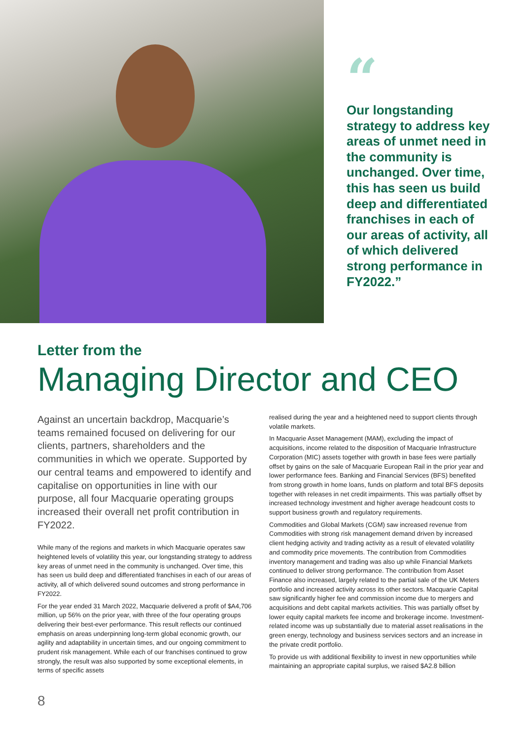“
Our longstanding strategy to address key areas of unmet need in the community is unchanged. Over time, this has seen us build deep and differentiated franchises in each of our areas of activity, all of which delivered strong performance in FY2022.”
Letter from the
Managing Director and CEO
Against an uncertain backdrop, Macquarie’s teams remained focused on delivering for our clients, partners, shareholders and the communities in which we operate. Supported by our central teams and empowered to identify and capitalise on opportunities in line with our purpose, all four Macquarie operating groups increased their overall net profit contribution in FY2022.
While many of the regions and markets in which Macquarie operates saw heightened levels of volatility this year, our longstanding strategy to address key areas of unmet need in the community is unchanged. Over time, this has seen us build deep and differentiated franchises in each of our areas of activity, all of which delivered sound outcomes and strong performance in FY2022.
For the year ended 31 March 2022, Macquarie delivered a profit of $A4,706 million, up 56% on the prior year, with three of the four operating groups delivering their best-ever performance. This result reflects our continued emphasis on areas underpinning long-term global economic growth, our agility and adaptability in uncertain times, and our ongoing commitment to prudent risk management. While each of our franchises continued to grow strongly, the result was also supported by some exceptional elements, in terms of specific assets
realised during the year and a heightened need to support clients through volatile markets.
In Macquarie Asset Management (MAM), excluding the impact of acquisitions, income related to the disposition of Macquarie Infrastructure Corporation (MIC) assets together with growth in base fees were partially offset by gains on the sale of Macquarie European Rail in the prior year and lower performance fees. Banking and Financial Services (BFS) benefited from strong growth in home loans, funds on platform and total BFS deposits together with releases in net credit impairments. This was partially offset by increased technology investment and higher average headcount costs to support business growth and regulatory requirements.
Commodities and Global Markets (CGM) saw increased revenue from Commodities with strong risk management demand driven by increased client hedging activity and trading activity as a result of elevated volatility and commodity price movements. The contribution from Commodities inventory management and trading was also up while Financial Markets continued to deliver strong performance. The contribution from Asset Finance also increased, largely related to the partial sale of the UK Meters portfolio and increased activity across its other sectors. Macquarie Capital saw significantly higher fee and commission income due to mergers and acquisitions and debt capital markets activities. This was partially offset by lower equity capital markets fee income and brokerage income. Investment-related income was up substantially due to material asset realisations in the green energy, technology and business services sectors and an increase in the private credit portfolio.
To provide us with additional flexibility to invest in new opportunities while maintaining an appropriate capital surplus, we raised $A2.8 billion
8